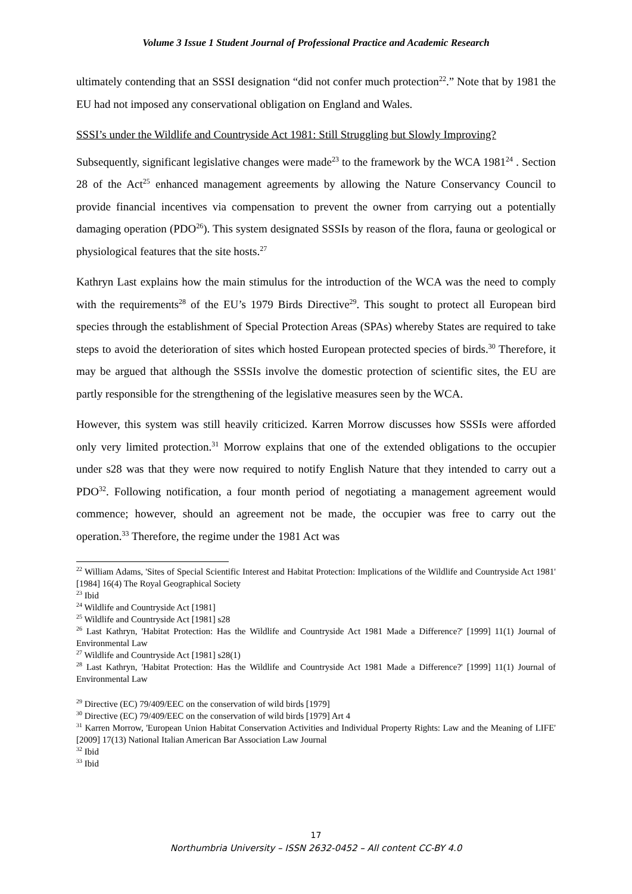Volume 3 Issue 1 Student Journal of Professional Practice and Academic Research
ultimately contending that an SSSI designation “did not confer much protection<sup>22</sup>.” Note that by 1981 the EU had not imposed any conservational obligation on England and Wales.
SSSI’s under the Wildlife and Countryside Act 1981: Still Struggling but Slowly Improving?
Subsequently, significant legislative changes were made<sup>23</sup> to the framework by the WCA 1981<sup>24</sup> . Section 28 of the Act<sup>25</sup> enhanced management agreements by allowing the Nature Conservancy Council to provide financial incentives via compensation to prevent the owner from carrying out a potentially damaging operation (PDO<sup>26</sup>). This system designated SSSIs by reason of the flora, fauna or geological or physiological features that the site hosts.<sup>27</sup>
Kathryn Last explains how the main stimulus for the introduction of the WCA was the need to comply with the requirements<sup>28</sup> of the EU’s 1979 Birds Directive<sup>29</sup>. This sought to protect all European bird species through the establishment of Special Protection Areas (SPAs) whereby States are required to take steps to avoid the deterioration of sites which hosted European protected species of birds.<sup>30</sup> Therefore, it may be argued that although the SSSIs involve the domestic protection of scientific sites, the EU are partly responsible for the strengthening of the legislative measures seen by the WCA.
However, this system was still heavily criticized. Karren Morrow discusses how SSSIs were afforded only very limited protection.<sup>31</sup> Morrow explains that one of the extended obligations to the occupier under s28 was that they were now required to notify English Nature that they intended to carry out a PDO<sup>32</sup>. Following notification, a four month period of negotiating a management agreement would commence; however, should an agreement not be made, the occupier was free to carry out the operation.<sup>33</sup> Therefore, the regime under the 1981 Act was
<sup>22</sup> William Adams, 'Sites of Special Scientific Interest and Habitat Protection: Implications of the Wildlife and Countryside Act 1981' [1984] 16(4) The Royal Geographical Society
<sup>23</sup> Ibid
<sup>24</sup> Wildlife and Countryside Act [1981]
<sup>25</sup> Wildlife and Countryside Act [1981] s28
<sup>26</sup> Last Kathryn, 'Habitat Protection: Has the Wildlife and Countryside Act 1981 Made a Difference?' [1999] 11(1) Journal of Environmental Law
<sup>27</sup> Wildlife and Countryside Act [1981] s28(1)
<sup>28</sup> Last Kathryn, 'Habitat Protection: Has the Wildlife and Countryside Act 1981 Made a Difference?' [1999] 11(1) Journal of Environmental Law
<sup>29</sup> Directive (EC) 79/409/EEC on the conservation of wild birds [1979]
<sup>30</sup> Directive (EC) 79/409/EEC on the conservation of wild birds [1979] Art 4
<sup>31</sup> Karren Morrow, 'European Union Habitat Conservation Activities and Individual Property Rights: Law and the Meaning of LIFE' [2009] 17(13) National Italian American Bar Association Law Journal
<sup>32</sup> Ibid
<sup>33</sup> Ibid
17
Northumbria University – ISSN 2632-0452 – All content CC-BY 4.0